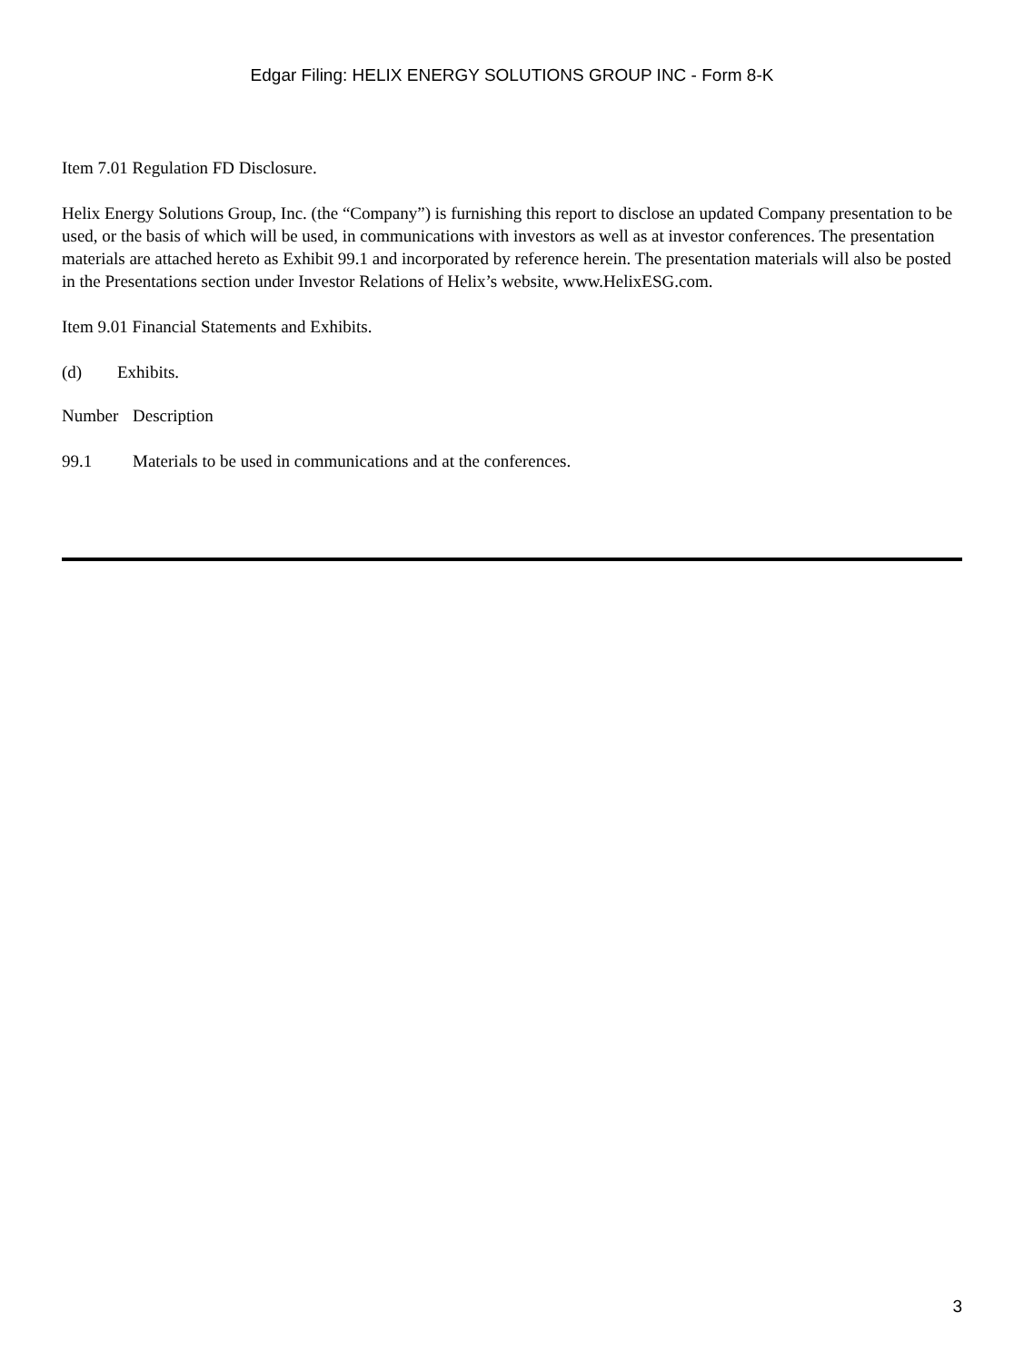Edgar Filing: HELIX ENERGY SOLUTIONS GROUP INC - Form 8-K
Item 7.01 Regulation FD Disclosure.
Helix Energy Solutions Group, Inc. (the “Company”) is furnishing this report to disclose an updated Company presentation to be used, or the basis of which will be used, in communications with investors as well as at investor conferences. The presentation materials are attached hereto as Exhibit 99.1 and incorporated by reference herein. The presentation materials will also be posted in the Presentations section under Investor Relations of Helix’s website, www.HelixESG.com.
Item 9.01 Financial Statements and Exhibits.
(d) Exhibits.
| Number | Description |
| 99.1 | Materials to be used in communications and at the conferences. |
3